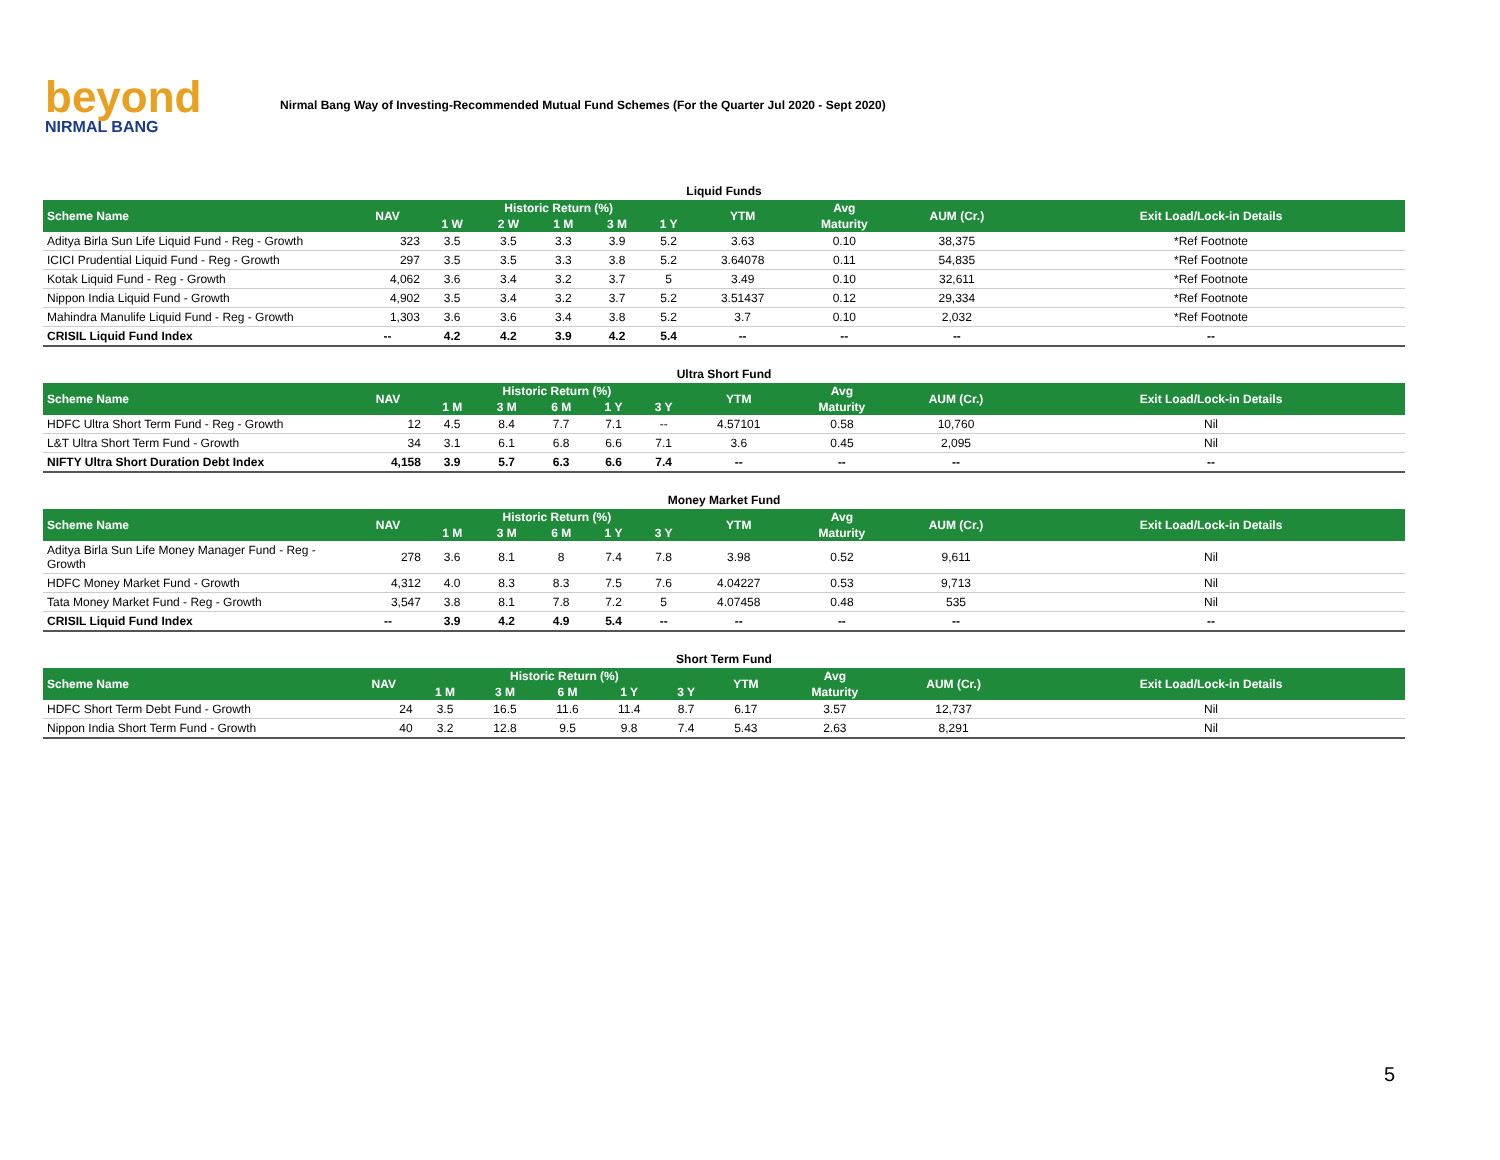beyond
NIRMAL BANG
Nirmal Bang Way of Investing-Recommended Mutual Fund Schemes (For the Quarter Jul 2020 - Sept 2020)
Liquid Funds
| Scheme Name | NAV | Historic Return (%) | | | | | YTM | Avg | AUM (Cr.) | Exit Load/Lock-in Details |
| --- | --- | --- | --- | --- | --- | --- | --- | --- | --- | --- |
| | | 1 W | 2 W | 1 M | 3 M | 1 Y | | Maturity | | |
| Aditya Birla Sun Life Liquid Fund - Reg - Growth | 323 | 3.5 | 3.5 | 3.3 | 3.9 | 5.2 | 3.63 | 0.10 | 38,375 | *Ref Footnote |
| ICICI Prudential Liquid Fund - Reg - Growth | 297 | 3.5 | 3.5 | 3.3 | 3.8 | 5.2 | 3.64078 | 0.11 | 54,835 | *Ref Footnote |
| Kotak Liquid Fund - Reg - Growth | 4,062 | 3.6 | 3.4 | 3.2 | 3.7 | 5 | 3.49 | 0.10 | 32,611 | *Ref Footnote |
| Nippon India Liquid Fund - Growth | 4,902 | 3.5 | 3.4 | 3.2 | 3.7 | 5.2 | 3.51437 | 0.12 | 29,334 | *Ref Footnote |
| Mahindra Manulife Liquid Fund - Reg - Growth | 1,303 | 3.6 | 3.6 | 3.4 | 3.8 | 5.2 | 3.7 | 0.10 | 2,032 | *Ref Footnote |
| CRISIL Liquid Fund Index | -- | 4.2 | 4.2 | 3.9 | 4.2 | 5.4 | -- | -- | -- | -- |
Ultra Short Fund
| Scheme Name | NAV | Historic Return (%) | | | | | YTM | Avg | AUM (Cr.) | Exit Load/Lock-in Details |
| --- | --- | --- | --- | --- | --- | --- | --- | --- | --- | --- |
| | | 1 M | 3 M | 6 M | 1 Y | 3 Y | | Maturity | | |
| HDFC Ultra Short Term Fund - Reg - Growth | 12 | 4.5 | 8.4 | 7.7 | 7.1 | -- | 4.57101 | 0.58 | 10,760 | Nil |
| L&T Ultra Short Term Fund - Growth | 34 | 3.1 | 6.1 | 6.8 | 6.6 | 7.1 | 3.6 | 0.45 | 2,095 | Nil |
| NIFTY Ultra Short Duration Debt Index | 4,158 | 3.9 | 5.7 | 6.3 | 6.6 | 7.4 | -- | -- | -- | -- |
Money Market Fund
| Scheme Name | NAV | Historic Return (%) | | | | | YTM | Avg | AUM (Cr.) | Exit Load/Lock-in Details |
| --- | --- | --- | --- | --- | --- | --- | --- | --- | --- | --- |
| | | 1 M | 3 M | 6 M | 1 Y | 3 Y | | Maturity | | |
| Aditya Birla Sun Life Money Manager Fund - Reg - Growth | 278 | 3.6 | 8.1 | 8 | 7.4 | 7.8 | 3.98 | 0.52 | 9,611 | Nil |
| HDFC Money Market Fund - Growth | 4,312 | 4.0 | 8.3 | 8.3 | 7.5 | 7.6 | 4.04227 | 0.53 | 9,713 | Nil |
| Tata Money Market Fund - Reg - Growth | 3,547 | 3.8 | 8.1 | 7.8 | 7.2 | 5 | 4.07458 | 0.48 | 535 | Nil |
| CRISIL Liquid Fund Index | -- | 3.9 | 4.2 | 4.9 | 5.4 | -- | -- | -- | -- | -- |
Short Term Fund
| Scheme Name | NAV | Historic Return (%) | | | | | YTM | Avg | AUM (Cr.) | Exit Load/Lock-in Details |
| --- | --- | --- | --- | --- | --- | --- | --- | --- | --- | --- |
| | | 1 M | 3 M | 6 M | 1 Y | 3 Y | | Maturity | | |
| HDFC Short Term Debt Fund - Growth | 24 | 3.5 | 16.5 | 11.6 | 11.4 | 8.7 | 6.17 | 3.57 | 12,737 | Nil |
| Nippon India Short Term Fund - Growth | 40 | 3.2 | 12.8 | 9.5 | 9.8 | 7.4 | 5.43 | 2.63 | 8,291 | Nil |
5